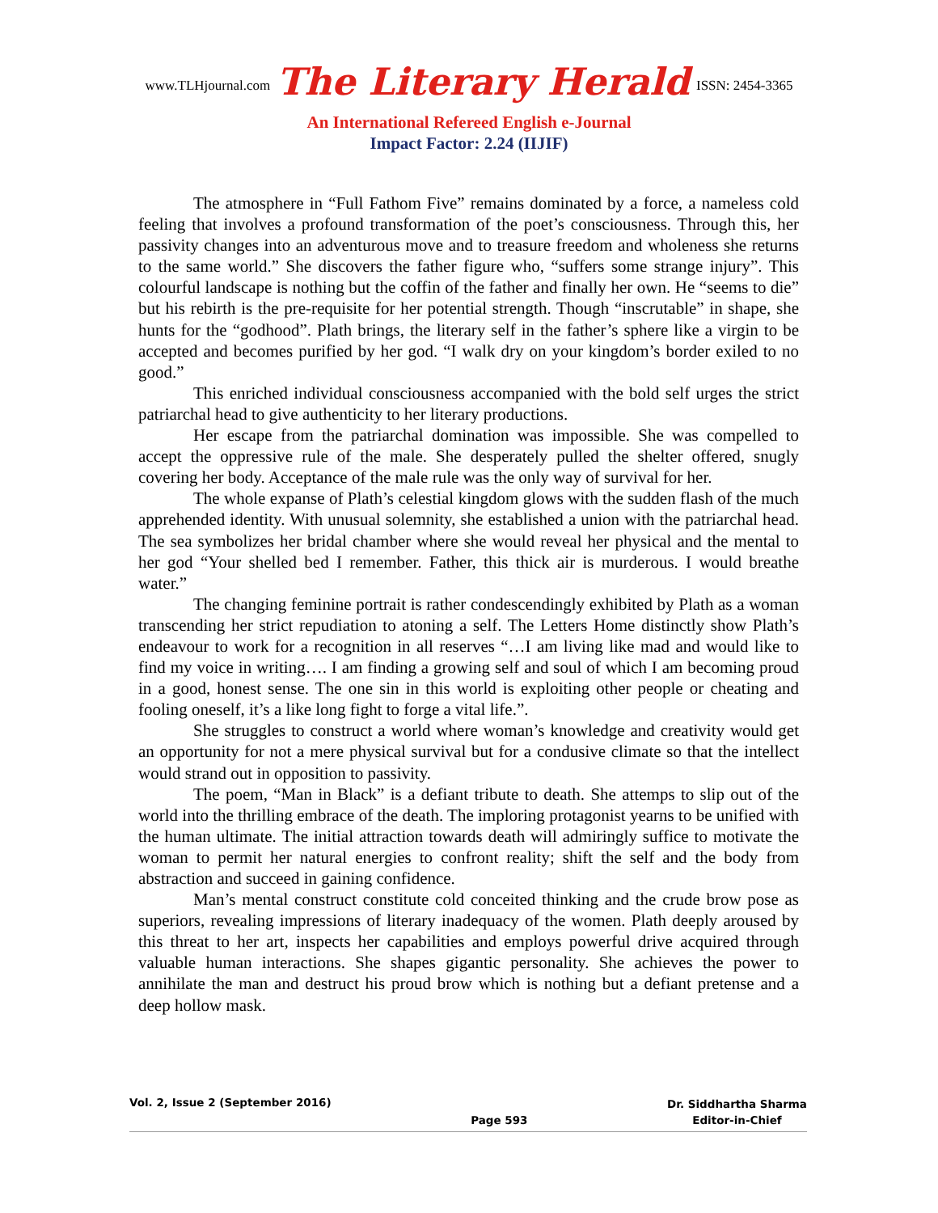www.TLHjournal.com The Literary Herald ISSN: 2454-3365
An International Refereed English e-Journal
Impact Factor: 2.24 (IIJIF)
The atmosphere in “Full Fathom Five” remains dominated by a force, a nameless cold feeling that involves a profound transformation of the poet’s consciousness. Through this, her passivity changes into an adventurous move and to treasure freedom and wholeness she returns to the same world.” She discovers the father figure who, “suffers some strange injury”. This colourful landscape is nothing but the coffin of the father and finally her own. He “seems to die” but his rebirth is the pre-requisite for her potential strength. Though “inscrutable” in shape, she hunts for the “godhood”. Plath brings, the literary self in the father’s sphere like a virgin to be accepted and becomes purified by her god. “I walk dry on your kingdom’s border exiled to no good.”
This enriched individual consciousness accompanied with the bold self urges the strict patriarchal head to give authenticity to her literary productions.
Her escape from the patriarchal domination was impossible. She was compelled to accept the oppressive rule of the male. She desperately pulled the shelter offered, snugly covering her body. Acceptance of the male rule was the only way of survival for her.
The whole expanse of Plath’s celestial kingdom glows with the sudden flash of the much apprehended identity. With unusual solemnity, she established a union with the patriarchal head. The sea symbolizes her bridal chamber where she would reveal her physical and the mental to her god “Your shelled bed I remember. Father, this thick air is murderous. I would breathe water.”
The changing feminine portrait is rather condescendingly exhibited by Plath as a woman transcending her strict repudiation to atoning a self. The Letters Home distinctly show Plath’s endeavour to work for a recognition in all reserves “…I am living like mad and would like to find my voice in writing…. I am finding a growing self and soul of which I am becoming proud in a good, honest sense. The one sin in this world is exploiting other people or cheating and fooling oneself, it’s a like long fight to forge a vital life.”.
She struggles to construct a world where woman’s knowledge and creativity would get an opportunity for not a mere physical survival but for a condusive climate so that the intellect would strand out in opposition to passivity.
The poem, “Man in Black” is a defiant tribute to death. She attemps to slip out of the world into the thrilling embrace of the death. The imploring protagonist yearns to be unified with the human ultimate. The initial attraction towards death will admiringly suffice to motivate the woman to permit her natural energies to confront reality; shift the self and the body from abstraction and succeed in gaining confidence.
Man’s mental construct constitute cold conceited thinking and the crude brow pose as superiors, revealing impressions of literary inadequacy of the women. Plath deeply aroused by this threat to her art, inspects her capabilities and employs powerful drive acquired through valuable human interactions. She shapes gigantic personality. She achieves the power to annihilate the man and destruct his proud brow which is nothing but a defiant pretense and a deep hollow mask.
Vol. 2, Issue 2 (September 2016) Page 593 Dr. Siddhartha Sharma
Editor-in-Chief